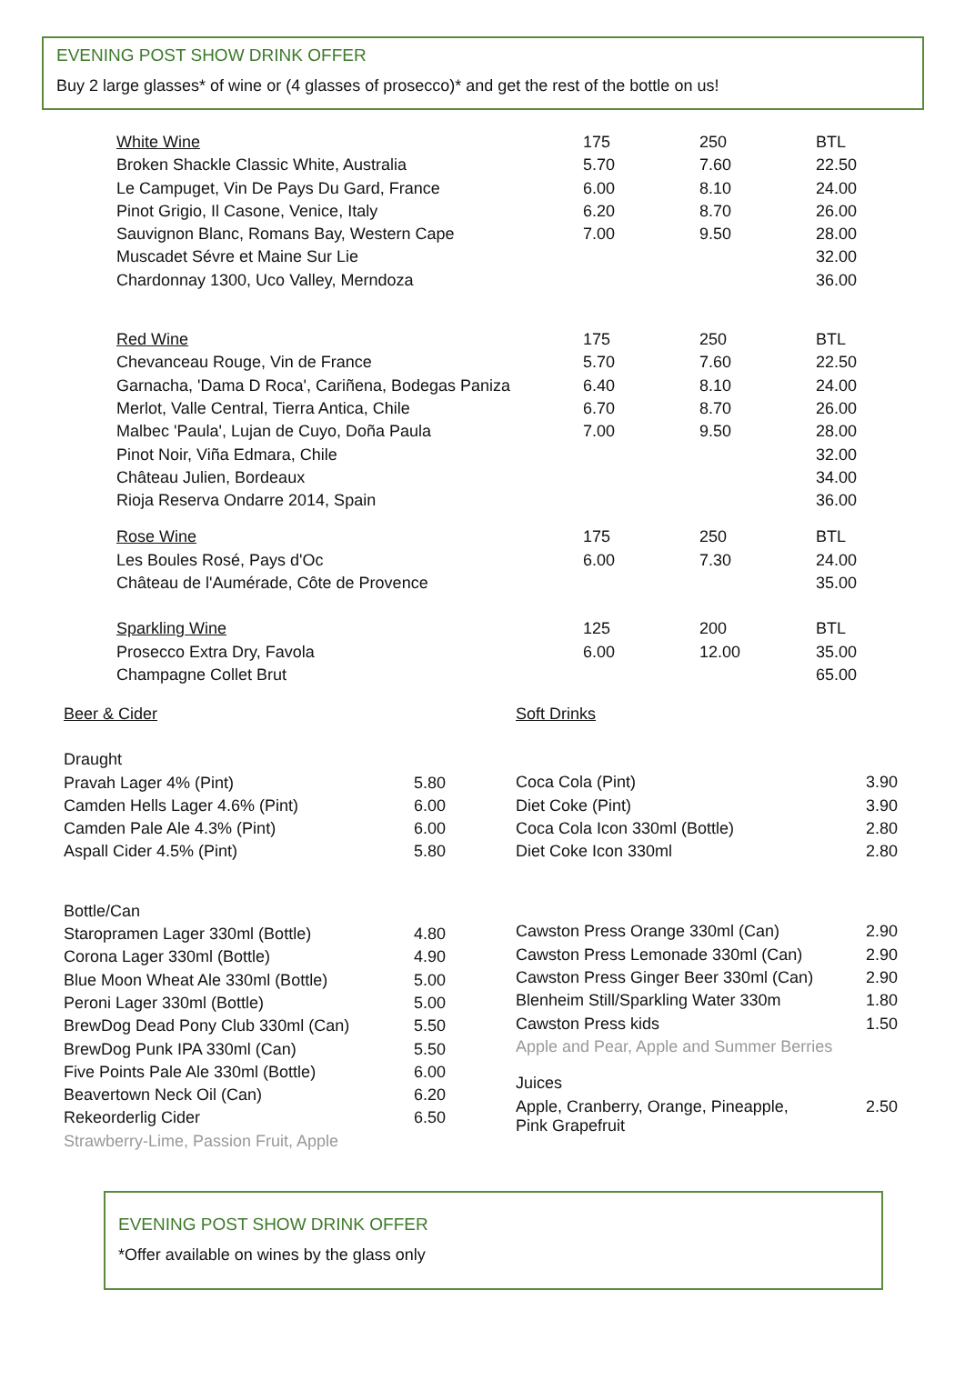EVENING POST SHOW DRINK OFFER
Buy 2 large glasses* of wine or (4 glasses of prosecco)* and get the rest of the bottle on us!
| White Wine | 175 | 250 | BTL |
| Broken Shackle Classic White, Australia | 5.70 | 7.60 | 22.50 |
| Le Campuget, Vin De Pays Du Gard, France | 6.00 | 8.10 | 24.00 |
| Pinot Grigio, Il Casone, Venice, Italy | 6.20 | 8.70 | 26.00 |
| Sauvignon Blanc, Romans Bay, Western Cape | 7.00 | 9.50 | 28.00 |
| Muscadet Sévre et Maine Sur Lie | | | 32.00 |
| Chardonnay 1300, Uco Valley, Merndoza | | | 36.00 |
| Red Wine | 175 | 250 | BTL |
| Chevanceau Rouge, Vin de France | 5.70 | 7.60 | 22.50 |
| Garnacha, 'Dama D Roca', Cariñena, Bodegas Paniza | 6.40 | 8.10 | 24.00 |
| Merlot, Valle Central, Tierra Antica, Chile | 6.70 | 8.70 | 26.00 |
| Malbec 'Paula', Lujan de Cuyo, Doña Paula | 7.00 | 9.50 | 28.00 |
| Pinot Noir, Viña Edmara, Chile | | | 32.00 |
| Château Julien, Bordeaux | | | 34.00 |
| Rioja Reserva Ondarre 2014, Spain | | | 36.00 |
| Rose Wine | 175 | 250 | BTL |
| Les Boules Rosé, Pays d'Oc | 6.00 | 7.30 | 24.00 |
| Château de l'Aumérade, Côte de Provence | | | 35.00 |
| Sparkling Wine | 125 | 200 | BTL |
| Prosecco Extra Dry, Favola | 6.00 | 12.00 | 35.00 |
| Champagne Collet Brut | | | 65.00 |
| Beer & Cider | |
| Draught | |
| Pravah Lager 4% (Pint) | 5.80 |
| Camden Hells Lager 4.6% (Pint) | 6.00 |
| Camden Pale Ale 4.3% (Pint) | 6.00 |
| Aspall Cider 4.5% (Pint) | 5.80 |
| Bottle/Can | |
| Staropramen Lager 330ml (Bottle) | 4.80 |
| Corona Lager 330ml (Bottle) | 4.90 |
| Blue Moon Wheat Ale 330ml (Bottle) | 5.00 |
| Peroni Lager 330ml (Bottle) | 5.00 |
| BrewDog Dead Pony Club 330ml (Can) | 5.50 |
| BrewDog Punk IPA 330ml (Can) | 5.50 |
| Five Points Pale Ale 330ml (Bottle) | 6.00 |
| Beavertown Neck Oil (Can) | 6.20 |
| Rekeorderlig Cider | 6.50 |
| Strawberry-Lime, Passion Fruit, Apple | |
| Soft Drinks | |
| Coca Cola (Pint) | 3.90 |
| Diet Coke (Pint) | 3.90 |
| Coca Cola Icon 330ml (Bottle) | 2.80 |
| Diet Coke Icon 330ml | 2.80 |
| Cawston Press Orange 330ml (Can) | 2.90 |
| Cawston Press Lemonade 330ml (Can) | 2.90 |
| Cawston Press Ginger Beer 330ml (Can) | 2.90 |
| Blenheim Still/Sparkling Water 330m | 1.80 |
| Cawston Press kids | 1.50 |
| Apple and Pear, Apple and Summer Berries | |
| Juices | |
| Apple, Cranberry, Orange, Pineapple, Pink Grapefruit | 2.50 |
EVENING POST SHOW DRINK OFFER
*Offer available on wines by the glass only